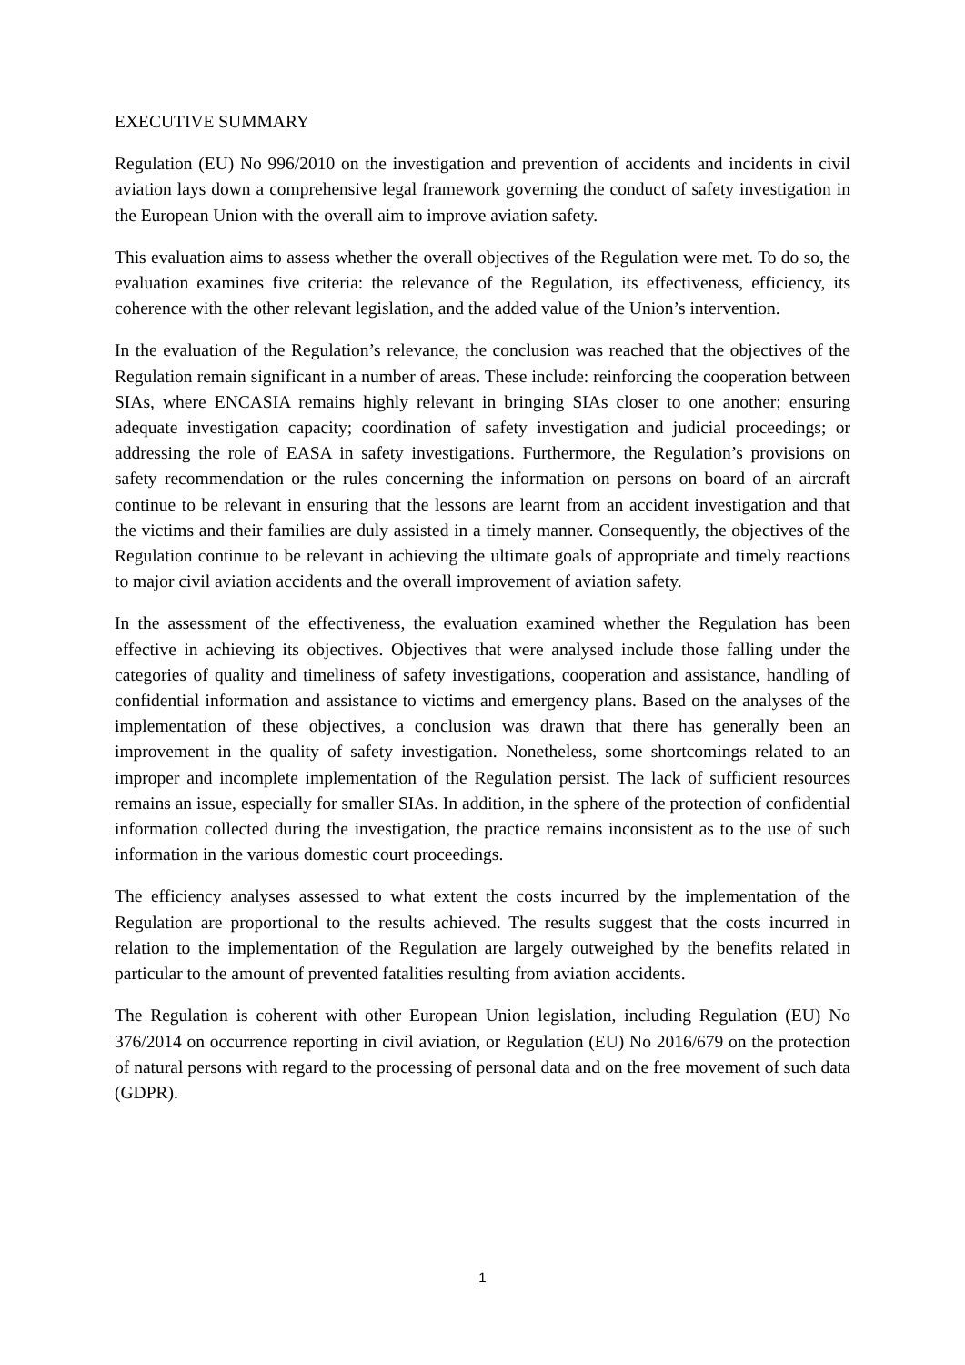EXECUTIVE SUMMARY
Regulation (EU) No 996/2010 on the investigation and prevention of accidents and incidents in civil aviation lays down a comprehensive legal framework governing the conduct of safety investigation in the European Union with the overall aim to improve aviation safety.
This evaluation aims to assess whether the overall objectives of the Regulation were met. To do so, the evaluation examines five criteria: the relevance of the Regulation, its effectiveness, efficiency, its coherence with the other relevant legislation, and the added value of the Union’s intervention.
In the evaluation of the Regulation’s relevance, the conclusion was reached that the objectives of the Regulation remain significant in a number of areas. These include: reinforcing the cooperation between SIAs, where ENCASIA remains highly relevant in bringing SIAs closer to one another; ensuring adequate investigation capacity; coordination of safety investigation and judicial proceedings; or addressing the role of EASA in safety investigations. Furthermore, the Regulation’s provisions on safety recommendation or the rules concerning the information on persons on board of an aircraft continue to be relevant in ensuring that the lessons are learnt from an accident investigation and that the victims and their families are duly assisted in a timely manner. Consequently, the objectives of the Regulation continue to be relevant in achieving the ultimate goals of appropriate and timely reactions to major civil aviation accidents and the overall improvement of aviation safety.
In the assessment of the effectiveness, the evaluation examined whether the Regulation has been effective in achieving its objectives. Objectives that were analysed include those falling under the categories of quality and timeliness of safety investigations, cooperation and assistance, handling of confidential information and assistance to victims and emergency plans. Based on the analyses of the implementation of these objectives, a conclusion was drawn that there has generally been an improvement in the quality of safety investigation. Nonetheless, some shortcomings related to an improper and incomplete implementation of the Regulation persist. The lack of sufficient resources remains an issue, especially for smaller SIAs. In addition, in the sphere of the protection of confidential information collected during the investigation, the practice remains inconsistent as to the use of such information in the various domestic court proceedings.
The efficiency analyses assessed to what extent the costs incurred by the implementation of the Regulation are proportional to the results achieved. The results suggest that the costs incurred in relation to the implementation of the Regulation are largely outweighed by the benefits related in particular to the amount of prevented fatalities resulting from aviation accidents.
The Regulation is coherent with other European Union legislation, including Regulation (EU) No 376/2014 on occurrence reporting in civil aviation, or Regulation (EU) No 2016/679 on the protection of natural persons with regard to the processing of personal data and on the free movement of such data (GDPR).
1